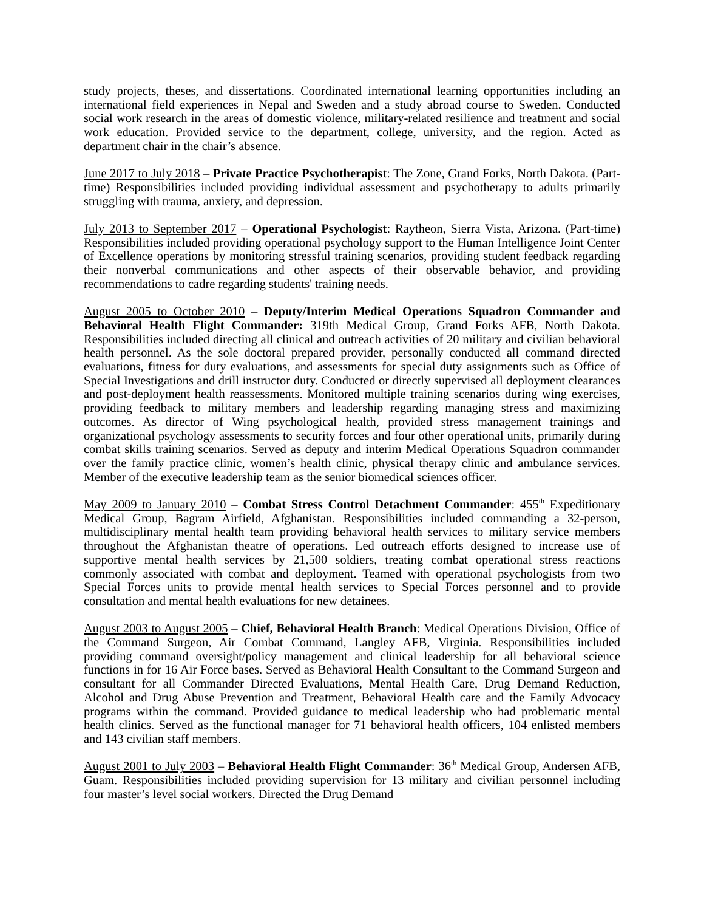study projects, theses, and dissertations. Coordinated international learning opportunities including an international field experiences in Nepal and Sweden and a study abroad course to Sweden. Conducted social work research in the areas of domestic violence, military-related resilience and treatment and social work education. Provided service to the department, college, university, and the region. Acted as department chair in the chair’s absence.
June 2017 to July 2018 – Private Practice Psychotherapist: The Zone, Grand Forks, North Dakota. (Part-time) Responsibilities included providing individual assessment and psychotherapy to adults primarily struggling with trauma, anxiety, and depression.
July 2013 to September 2017 – Operational Psychologist: Raytheon, Sierra Vista, Arizona. (Part-time) Responsibilities included providing operational psychology support to the Human Intelligence Joint Center of Excellence operations by monitoring stressful training scenarios, providing student feedback regarding their nonverbal communications and other aspects of their observable behavior, and providing recommendations to cadre regarding students' training needs.
August 2005 to October 2010 – Deputy/Interim Medical Operations Squadron Commander and Behavioral Health Flight Commander: 319th Medical Group, Grand Forks AFB, North Dakota. Responsibilities included directing all clinical and outreach activities of 20 military and civilian behavioral health personnel. As the sole doctoral prepared provider, personally conducted all command directed evaluations, fitness for duty evaluations, and assessments for special duty assignments such as Office of Special Investigations and drill instructor duty. Conducted or directly supervised all deployment clearances and post-deployment health reassessments. Monitored multiple training scenarios during wing exercises, providing feedback to military members and leadership regarding managing stress and maximizing outcomes. As director of Wing psychological health, provided stress management trainings and organizational psychology assessments to security forces and four other operational units, primarily during combat skills training scenarios. Served as deputy and interim Medical Operations Squadron commander over the family practice clinic, women’s health clinic, physical therapy clinic and ambulance services. Member of the executive leadership team as the senior biomedical sciences officer.
May 2009 to January 2010 – Combat Stress Control Detachment Commander: 455<sup>th</sup> Expeditionary Medical Group, Bagram Airfield, Afghanistan. Responsibilities included commanding a 32-person, multidisciplinary mental health team providing behavioral health services to military service members throughout the Afghanistan theatre of operations. Led outreach efforts designed to increase use of supportive mental health services by 21,500 soldiers, treating combat operational stress reactions commonly associated with combat and deployment. Teamed with operational psychologists from two Special Forces units to provide mental health services to Special Forces personnel and to provide consultation and mental health evaluations for new detainees.
August 2003 to August 2005 – Chief, Behavioral Health Branch: Medical Operations Division, Office of the Command Surgeon, Air Combat Command, Langley AFB, Virginia. Responsibilities included providing command oversight/policy management and clinical leadership for all behavioral science functions in for 16 Air Force bases. Served as Behavioral Health Consultant to the Command Surgeon and consultant for all Commander Directed Evaluations, Mental Health Care, Drug Demand Reduction, Alcohol and Drug Abuse Prevention and Treatment, Behavioral Health care and the Family Advocacy programs within the command. Provided guidance to medical leadership who had problematic mental health clinics. Served as the functional manager for 71 behavioral health officers, 104 enlisted members and 143 civilian staff members.
August 2001 to July 2003 – Behavioral Health Flight Commander: 36<sup>th</sup> Medical Group, Andersen AFB, Guam. Responsibilities included providing supervision for 13 military and civilian personnel including four master’s level social workers. Directed the Drug Demand